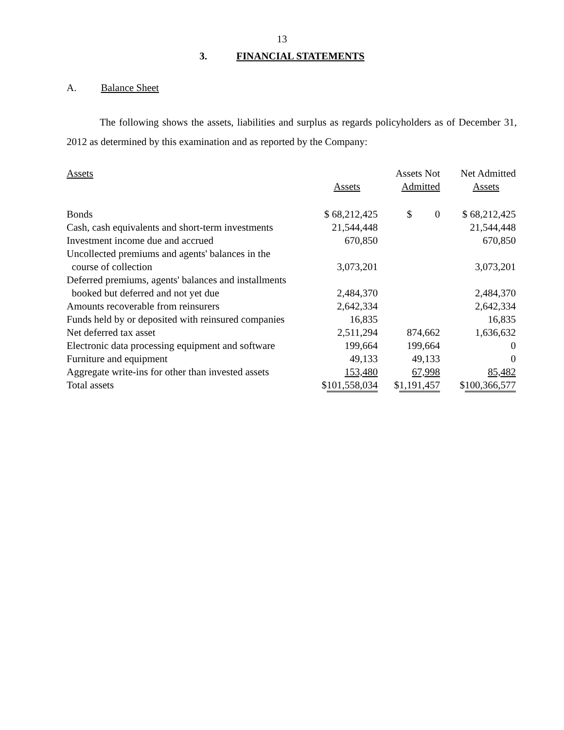13
3. FINANCIAL STATEMENTS
A. Balance Sheet
The following shows the assets, liabilities and surplus as regards policyholders as of December 31, 2012 as determined by this examination and as reported by the Company:
| Assets | | Assets Not | Net Admitted |
| | Assets | Admitted | Assets |
| Bonds | $ 68,212,425 | $ 0 | $ 68,212,425 |
| Cash, cash equivalents and short-term investments | 21,544,448 | | 21,544,448 |
| Investment income due and accrued | 670,850 | | 670,850 |
| Uncollected premiums and agents' balances in the course of collection | 3,073,201 | | 3,073,201 |
| Deferred premiums, agents' balances and installments booked but deferred and not yet due | 2,484,370 | | 2,484,370 |
| Amounts recoverable from reinsurers | 2,642,334 | | 2,642,334 |
| Funds held by or deposited with reinsured companies | 16,835 | | 16,835 |
| Net deferred tax asset | 2,511,294 | 874,662 | 1,636,632 |
| Electronic data processing equipment and software | 199,664 | 199,664 | 0 |
| Furniture and equipment | 49,133 | 49,133 | 0 |
| Aggregate write-ins for other than invested assets | 153,480 | 67,998 | 85,482 |
| Total assets | $ 101,558,034 | $ 1,191,457 | $ 100,366,577 |